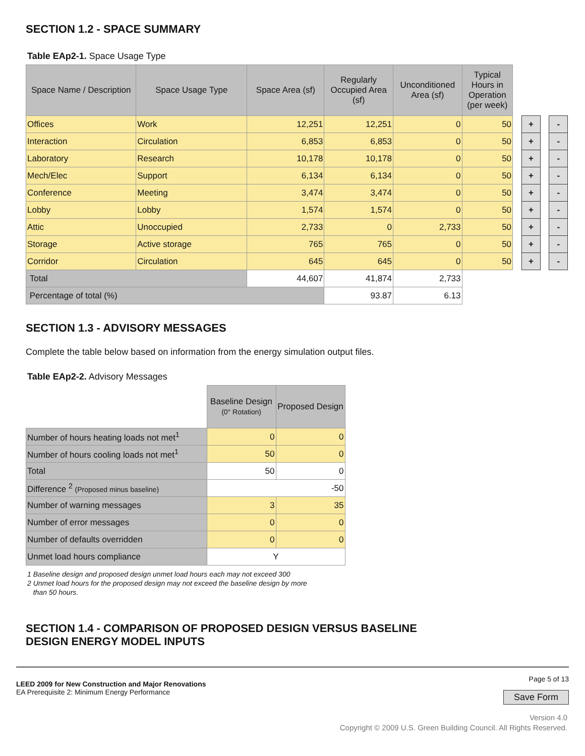SECTION 1.2 - SPACE SUMMARY
Table EAp2-1. Space Usage Type
| Space Name / Description | Space Usage Type | Space Area (sf) | Regularly Occupied Area (sf) | Unconditioned Area (sf) | Typical Hours in Operation (per week) | | | | |
| Offices | Work | 12,251 | 12,251 | 0 | 50 | | + | | - |
| Interaction | Circulation | 6,853 | 6,853 | 0 | 50 | | + | | - |
| Laboratory | Research | 10,178 | 10,178 | 0 | 50 | | + | | - |
| Mech/Elec | Support | 6,134 | 6,134 | 0 | 50 | | + | | - |
| Conference | Meeting | 3,474 | 3,474 | 0 | 50 | | + | | - |
| Lobby | Lobby | 1,574 | 1,574 | 0 | 50 | | + | | - |
| Attic | Unoccupied | 2,733 | 0 | 2,733 | 50 | | + | | - |
| Storage | Active storage | 765 | 765 | 0 | 50 | | + | | - |
| Corridor | Circulation | 645 | 645 | 0 | 50 | | + | | - |
| Total | | 44,607 | 41,874 | 2,733 | | | | | |
| Percentage of total (%) | | | 93.87 | 6.13 | | | | | |
SECTION 1.3 - ADVISORY MESSAGES
Complete the table below based on information from the energy simulation output files.
Table EAp2-2. Advisory Messages
| | Baseline Design (0° Rotation) | Proposed Design |
| Number of hours heating loads not met<sup>1</sup> | 0 | 0 |
| Number of hours cooling loads not met<sup>1</sup> | 50 | 0 |
| Total | 50 | 0 |
| Difference <sup>2</sup> (Proposed minus baseline) | -50 | |
| Number of warning messages | 3 | 35 |
| Number of error messages | 0 | 0 |
| Number of defaults overridden | 0 | 0 |
| Unmet load hours compliance | Y | |
1 Baseline design and proposed design unmet load hours each may not exceed 300
2 Unmet load hours for the proposed design may not exceed the baseline design by more
than 50 hours.
SECTION 1.4 - COMPARISON OF PROPOSED DESIGN VERSUS BASELINE
DESIGN ENERGY MODEL INPUTS
LEED 2009 for New Construction and Major Renovations
EA Prerequisite 2: Minimum Energy Performance
Page 5 of 13
Save Form
Version 4.0
Copyright © 2009 U.S. Green Building Council. All Rights Reserved.